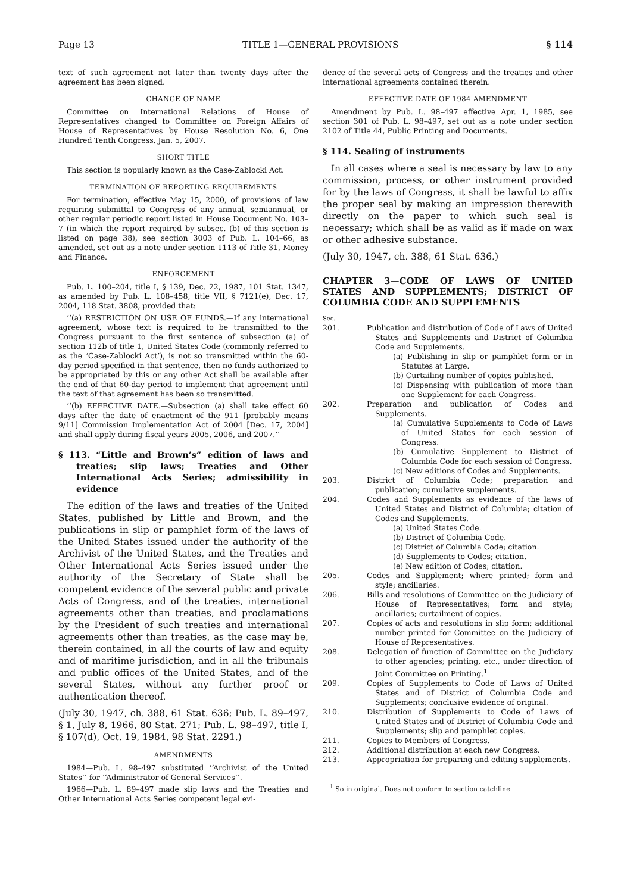Page 13 TITLE 1—GENERAL PROVISIONS § 114
text of such agreement not later than twenty days after the agreement has been signed.
CHANGE OF NAME
Committee on International Relations of House of Representatives changed to Committee on Foreign Affairs of House of Representatives by House Resolution No. 6, One Hundred Tenth Congress, Jan. 5, 2007.
SHORT TITLE
This section is popularly known as the Case-Zablocki Act.
TERMINATION OF REPORTING REQUIREMENTS
For termination, effective May 15, 2000, of provisions of law requiring submittal to Congress of any annual, semiannual, or other regular periodic report listed in House Document No. 103–7 (in which the report required by subsec. (b) of this section is listed on page 38), see section 3003 of Pub. L. 104–66, as amended, set out as a note under section 1113 of Title 31, Money and Finance.
ENFORCEMENT
Pub. L. 100–204, title I, § 139, Dec. 22, 1987, 101 Stat. 1347, as amended by Pub. L. 108–458, title VII, § 7121(e), Dec. 17, 2004, 118 Stat. 3808, provided that:
‘‘(a) RESTRICTION ON USE OF FUNDS.—If any international agreement, whose text is required to be transmitted to the Congress pursuant to the first sentence of subsection (a) of section 112b of title 1, United States Code (commonly referred to as the ‘Case-Zablocki Act’), is not so transmitted within the 60-day period specified in that sentence, then no funds authorized to be appropriated by this or any other Act shall be available after the end of that 60-day period to implement that agreement until the text of that agreement has been so transmitted.
‘‘(b) EFFECTIVE DATE.—Subsection (a) shall take effect 60 days after the date of enactment of the 911 [probably means 9/11] Commission Implementation Act of 2004 [Dec. 17, 2004] and shall apply during fiscal years 2005, 2006, and 2007.’’
§ 113. “Little and Brown’s” edition of laws and treaties; slip laws; Treaties and Other International Acts Series; admissibility in evidence
The edition of the laws and treaties of the United States, published by Little and Brown, and the publications in slip or pamphlet form of the laws of the United States issued under the authority of the Archivist of the United States, and the Treaties and Other International Acts Series issued under the authority of the Secretary of State shall be competent evidence of the several public and private Acts of Congress, and of the treaties, international agreements other than treaties, and proclamations by the President of such treaties and international agreements other than treaties, as the case may be, therein contained, in all the courts of law and equity and of maritime jurisdiction, and in all the tribunals and public offices of the United States, and of the several States, without any further proof or authentication thereof.
(July 30, 1947, ch. 388, 61 Stat. 636; Pub. L. 89–497, § 1, July 8, 1966, 80 Stat. 271; Pub. L. 98–497, title I, § 107(d), Oct. 19, 1984, 98 Stat. 2291.)
AMENDMENTS
1984—Pub. L. 98–497 substituted ‘‘Archivist of the United States’’ for ‘‘Administrator of General Services’’.
1966—Pub. L. 89–497 made slip laws and the Treaties and Other International Acts Series competent legal evi-
dence of the several acts of Congress and the treaties and other international agreements contained therein.
EFFECTIVE DATE OF 1984 AMENDMENT
Amendment by Pub. L. 98–497 effective Apr. 1, 1985, see section 301 of Pub. L. 98–497, set out as a note under section 2102 of Title 44, Public Printing and Documents.
§ 114. Sealing of instruments
In all cases where a seal is necessary by law to any commission, process, or other instrument provided for by the laws of Congress, it shall be lawful to affix the proper seal by making an impression therewith directly on the paper to which such seal is necessary; which shall be as valid as if made on wax or other adhesive substance.
(July 30, 1947, ch. 388, 61 Stat. 636.)
CHAPTER 3—CODE OF LAWS OF UNITED STATES AND SUPPLEMENTS; DISTRICT OF COLUMBIA CODE AND SUPPLEMENTS
Sec.
201. Publication and distribution of Code of Laws of United States and Supplements and District of Columbia Code and Supplements.
(a) Publishing in slip or pamphlet form or in Statutes at Large.
(b) Curtailing number of copies published.
(c) Dispensing with publication of more than one Supplement for each Congress.
202. Preparation and publication of Codes and Supplements.
(a) Cumulative Supplements to Code of Laws of United States for each session of Congress.
(b) Cumulative Supplement to District of Columbia Code for each session of Congress.
(c) New editions of Codes and Supplements.
203. District of Columbia Code; preparation and publication; cumulative supplements.
204. Codes and Supplements as evidence of the laws of United States and District of Columbia; citation of Codes and Supplements.
(a) United States Code.
(b) District of Columbia Code.
(c) District of Columbia Code; citation.
(d) Supplements to Codes; citation.
(e) New edition of Codes; citation.
205. Codes and Supplement; where printed; form and style; ancillaries.
206. Bills and resolutions of Committee on the Judiciary of House of Representatives; form and style; ancillaries; curtailment of copies.
207. Copies of acts and resolutions in slip form; additional number printed for Committee on the Judiciary of House of Representatives.
208. Delegation of function of Committee on the Judiciary to other agencies; printing, etc., under direction of Joint Committee on Printing.<sup>1</sup>
209. Copies of Supplements to Code of Laws of United States and of District of Columbia Code and Supplements; conclusive evidence of original.
210. Distribution of Supplements to Code of Laws of United States and of District of Columbia Code and Supplements; slip and pamphlet copies.
211. Copies to Members of Congress.
212. Additional distribution at each new Congress.
213. Appropriation for preparing and editing supplements.
<sup>1</sup> So in original. Does not conform to section catchline.